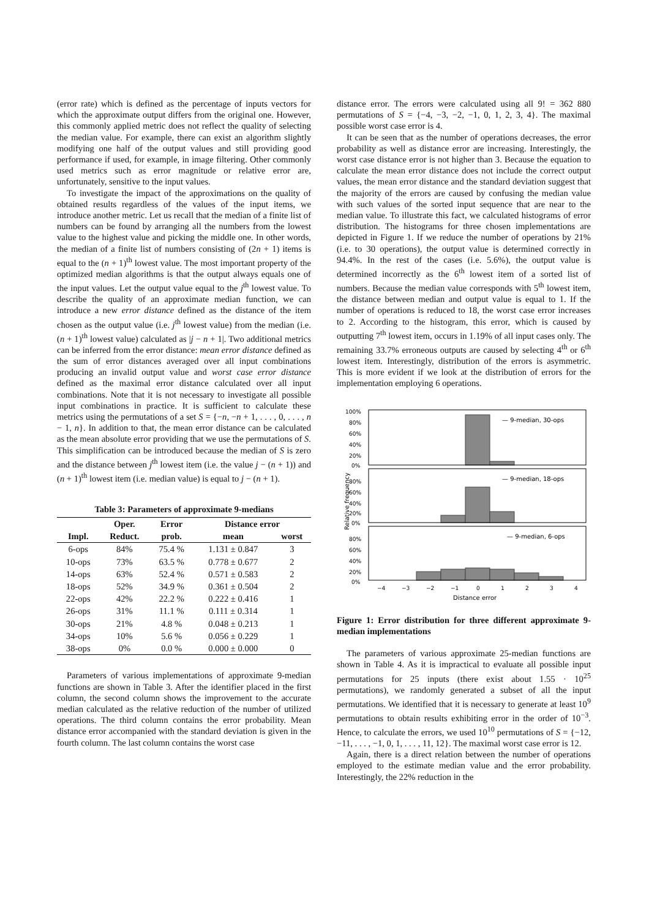(error rate) which is defined as the percentage of inputs vectors for which the approximate output differs from the original one. However, this commonly applied metric does not reflect the quality of selecting the median value. For example, there can exist an algorithm slightly modifying one half of the output values and still providing good performance if used, for example, in image filtering. Other commonly used metrics such as error magnitude or relative error are, unfortunately, sensitive to the input values.
To investigate the impact of the approximations on the quality of obtained results regardless of the values of the input items, we introduce another metric. Let us recall that the median of a finite list of numbers can be found by arranging all the numbers from the lowest value to the highest value and picking the middle one. In other words, the median of a finite list of numbers consisting of (2n + 1) items is equal to the (n + 1)<sup>th</sup> lowest value. The most important property of the optimized median algorithms is that the output always equals one of the input values. Let the output value equal to the j<sup>th</sup> lowest value. To describe the quality of an approximate median function, we can introduce a new error distance defined as the distance of the item chosen as the output value (i.e. j<sup>th</sup> lowest value) from the median (i.e. (n + 1)<sup>th</sup> lowest value) calculated as |j − n + 1|. Two additional metrics can be inferred from the error distance: mean error distance defined as the sum of error distances averaged over all input combinations producing an invalid output value and worst case error distance defined as the maximal error distance calculated over all input combinations. Note that it is not necessary to investigate all possible input combinations in practice. It is sufficient to calculate these metrics using the permutations of a set S = {−n, −n + 1, . . . , 0, . . . , n − 1, n}. In addition to that, the mean error distance can be calculated as the mean absolute error providing that we use the permutations of S. This simplification can be introduced because the median of S is zero and the distance between j<sup>th</sup> lowest item (i.e. the value j − (n + 1)) and (n + 1)<sup>th</sup> lowest item (i.e. median value) is equal to j − (n + 1).
Table 3: Parameters of approximate 9-medians
| Impl. | Oper. | Error | Distance error | |
| --- | --- | --- | --- | --- |
| | Reduct. | prob. | mean | worst |
| 6-ops | 84% | 75.4 % | 1.131 ± 0.847 | 3 |
| 10-ops | 73% | 63.5 % | 0.778 ± 0.677 | 2 |
| 14-ops | 63% | 52.4 % | 0.571 ± 0.583 | 2 |
| 18-ops | 52% | 34.9 % | 0.361 ± 0.504 | 2 |
| 22-ops | 42% | 22.2 % | 0.222 ± 0.416 | 1 |
| 26-ops | 31% | 11.1 % | 0.111 ± 0.314 | 1 |
| 30-ops | 21% | 4.8 % | 0.048 ± 0.213 | 1 |
| 34-ops | 10% | 5.6 % | 0.056 ± 0.229 | 1 |
| 38-ops | 0% | 0.0 % | 0.000 ± 0.000 | 0 |
Parameters of various implementations of approximate 9-median functions are shown in Table 3. After the identifier placed in the first column, the second column shows the improvement to the accurate median calculated as the relative reduction of the number of utilized operations. The third column contains the error probability. Mean distance error accompanied with the standard deviation is given in the fourth column. The last column contains the worst case
distance error. The errors were calculated using all 9! = 362 880 permutations of S = {−4, −3, −2, −1, 0, 1, 2, 3, 4}. The maximal possible worst case error is 4.
It can be seen that as the number of operations decreases, the error probability as well as distance error are increasing. Interestingly, the worst case distance error is not higher than 3. Because the equation to calculate the mean error distance does not include the correct output values, the mean error distance and the standard deviation suggest that the majority of the errors are caused by confusing the median value with such values of the sorted input sequence that are near to the median value. To illustrate this fact, we calculated histograms of error distribution. The histograms for three chosen implementations are depicted in Figure 1. If we reduce the number of operations by 21% (i.e. to 30 operations), the output value is determined correctly in 94.4%. In the rest of the cases (i.e. 5.6%), the output value is determined incorrectly as the 6<sup>th</sup> lowest item of a sorted list of numbers. Because the median value corresponds with 5<sup>th</sup> lowest item, the distance between median and output value is equal to 1. If the number of operations is reduced to 18, the worst case error increases to 2. According to the histogram, this error, which is caused by outputting 7<sup>th</sup> lowest item, occurs in 1.19% of all input cases only. The remaining 33.7% erroneous outputs are caused by selecting 4<sup>th</sup> or 6<sup>th</sup> lowest item. Interestingly, distribution of the errors is asymmetric. This is more evident if we look at the distribution of errors for the implementation employing 6 operations.
100%
80%
60%
40%
20%
0%
80%
60%
40%
20%
0%
80%
60%
40%
20%
0%
— 9-median, 30-ops
— 9-median, 18-ops
— 9-median, 6-ops
−4
−3
−2
−1
0
1
2
3
4
Distance error
Relative frequency
Figure 1: Error distribution for three different approximate 9-median implementations
The parameters of various approximate 25-median functions are shown in Table 4. As it is impractical to evaluate all possible input permutations for 25 inputs (there exist about 1.55 · 10<sup>25</sup> permutations), we randomly generated a subset of all the input permutations. We identified that it is necessary to generate at least 10<sup>9</sup> permutations to obtain results exhibiting error in the order of 10<sup>−3</sup>. Hence, to calculate the errors, we used 10<sup>10</sup> permutations of S = {−12, −11, . . . , −1, 0, 1, . . . , 11, 12}. The maximal worst case error is 12.
Again, there is a direct relation between the number of operations employed to the estimate median value and the error probability. Interestingly, the 22% reduction in the